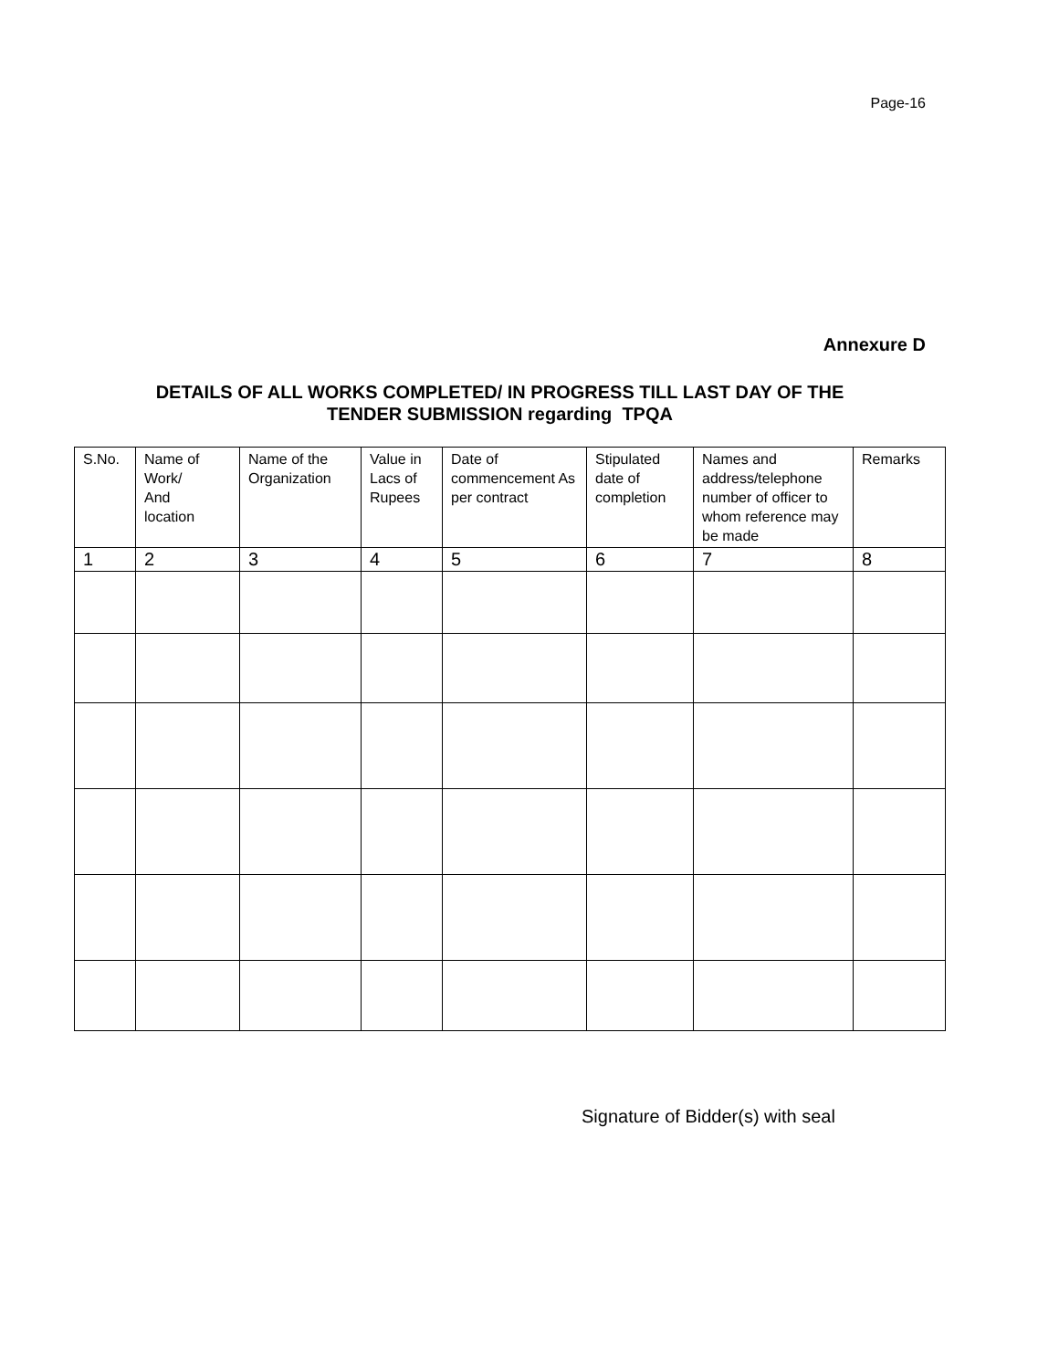Page-16
Annexure D
DETAILS OF ALL WORKS COMPLETED/ IN PROGRESS TILL LAST DAY OF THE
TENDER SUBMISSION regarding TPQA
| S.No. | Name of Work/ And location | Name of the Organization | Value in Lacs of Rupees | Date of commencement As per contract | Stipulated date of completion | Names and address/telephone number of officer to whom reference may be made | Remarks |
| --- | --- | --- | --- | --- | --- | --- | --- |
| 1 | 2 | 3 | 4 | 5 | 6 | 7 | 8 |
Signature of Bidder(s) with seal